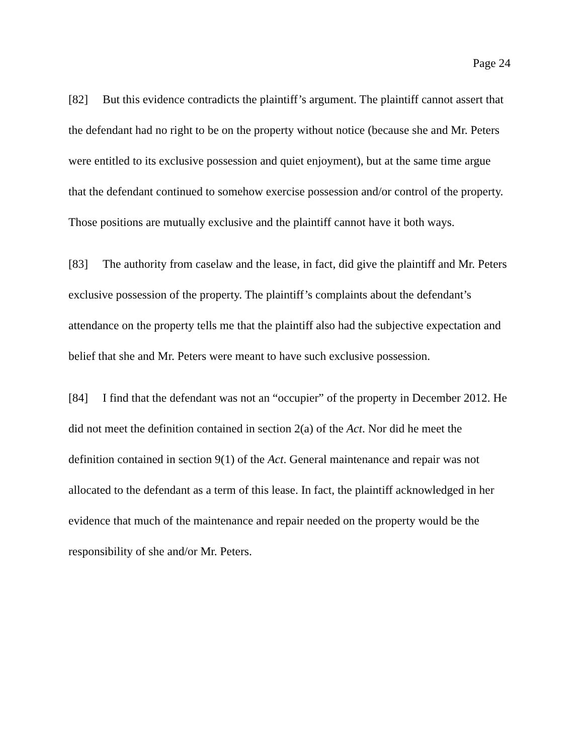Page 24
[82] But this evidence contradicts the plaintiff’s argument. The plaintiff cannot assert that the defendant had no right to be on the property without notice (because she and Mr. Peters were entitled to its exclusive possession and quiet enjoyment), but at the same time argue that the defendant continued to somehow exercise possession and/or control of the property. Those positions are mutually exclusive and the plaintiff cannot have it both ways.
[83] The authority from caselaw and the lease, in fact, did give the plaintiff and Mr. Peters exclusive possession of the property. The plaintiff’s complaints about the defendant’s attendance on the property tells me that the plaintiff also had the subjective expectation and belief that she and Mr. Peters were meant to have such exclusive possession.
[84] I find that the defendant was not an “occupier” of the property in December 2012. He did not meet the definition contained in section 2(a) of the Act. Nor did he meet the definition contained in section 9(1) of the Act. General maintenance and repair was not allocated to the defendant as a term of this lease. In fact, the plaintiff acknowledged in her evidence that much of the maintenance and repair needed on the property would be the responsibility of she and/or Mr. Peters.